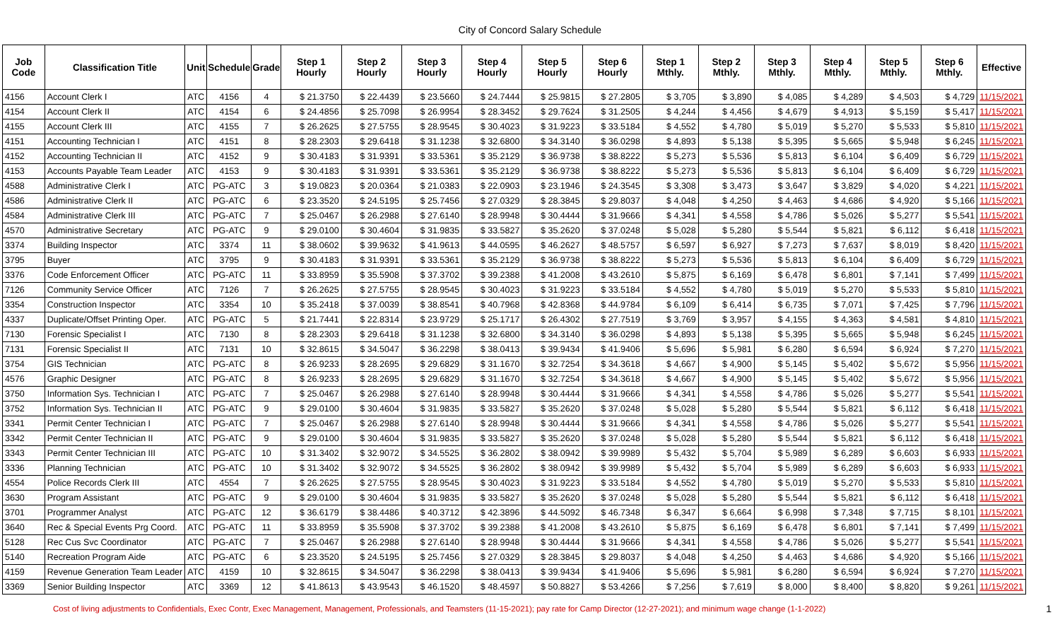City of Concord Salary Schedule
| Job Code | Classification Title | Unit | Schedule | Grade | Step 1 Hourly | Step 2 Hourly | Step 3 Hourly | Step 4 Hourly | Step 5 Hourly | Step 6 Hourly | Step 1 Mthly. | Step 2 Mthly. | Step 3 Mthly. | Step 4 Mthly. | Step 5 Mthly. | Step 6 Mthly. | Effective |
| --- | --- | --- | --- | --- | --- | --- | --- | --- | --- | --- | --- | --- | --- | --- | --- | --- | --- |
| 4156 | Account Clerk I | ATC | 4156 | 4 | $ 21.3750 | $ 22.4439 | $ 23.5660 | $ 24.7444 | $ 25.9815 | $ 27.2805 | $ 3,705 | $ 3,890 | $ 4,085 | $ 4,289 | $ 4,503 | $ 4,729 | 11/15/2021 |
| 4154 | Account Clerk II | ATC | 4154 | 6 | $ 24.4856 | $ 25.7098 | $ 26.9954 | $ 28.3452 | $ 29.7624 | $ 31.2505 | $ 4,244 | $ 4,456 | $ 4,679 | $ 4,913 | $ 5,159 | $ 5,417 | 11/15/2021 |
| 4155 | Account Clerk III | ATC | 4155 | 7 | $ 26.2625 | $ 27.5755 | $ 28.9545 | $ 30.4023 | $ 31.9223 | $ 33.5184 | $ 4,552 | $ 4,780 | $ 5,019 | $ 5,270 | $ 5,533 | $ 5,810 | 11/15/2021 |
| 4151 | Accounting Technician I | ATC | 4151 | 8 | $ 28.2303 | $ 29.6418 | $ 31.1238 | $ 32.6800 | $ 34.3140 | $ 36.0298 | $ 4,893 | $ 5,138 | $ 5,395 | $ 5,665 | $ 5,948 | $ 6,245 | 11/15/2021 |
| 4152 | Accounting Technician II | ATC | 4152 | 9 | $ 30.4183 | $ 31.9391 | $ 33.5361 | $ 35.2129 | $ 36.9738 | $ 38.8222 | $ 5,273 | $ 5,536 | $ 5,813 | $ 6,104 | $ 6,409 | $ 6,729 | 11/15/2021 |
| 4153 | Accounts Payable Team Leader | ATC | 4153 | 9 | $ 30.4183 | $ 31.9391 | $ 33.5361 | $ 35.2129 | $ 36.9738 | $ 38.8222 | $ 5,273 | $ 5,536 | $ 5,813 | $ 6,104 | $ 6,409 | $ 6,729 | 11/15/2021 |
| 4588 | Administrative Clerk I | ATC | PG-ATC | 3 | $ 19.0823 | $ 20.0364 | $ 21.0383 | $ 22.0903 | $ 23.1946 | $ 24.3545 | $ 3,308 | $ 3,473 | $ 3,647 | $ 3,829 | $ 4,020 | $ 4,221 | 11/15/2021 |
| 4586 | Administrative Clerk II | ATC | PG-ATC | 6 | $ 23.3520 | $ 24.5195 | $ 25.7456 | $ 27.0329 | $ 28.3845 | $ 29.8037 | $ 4,048 | $ 4,250 | $ 4,463 | $ 4,686 | $ 4,920 | $ 5,166 | 11/15/2021 |
| 4584 | Administrative Clerk III | ATC | PG-ATC | 7 | $ 25.0467 | $ 26.2988 | $ 27.6140 | $ 28.9948 | $ 30.4444 | $ 31.9666 | $ 4,341 | $ 4,558 | $ 4,786 | $ 5,026 | $ 5,277 | $ 5,541 | 11/15/2021 |
| 4570 | Administrative Secretary | ATC | PG-ATC | 9 | $ 29.0100 | $ 30.4604 | $ 31.9835 | $ 33.5827 | $ 35.2620 | $ 37.0248 | $ 5,028 | $ 5,280 | $ 5,544 | $ 5,821 | $ 6,112 | $ 6,418 | 11/15/2021 |
| 3374 | Building Inspector | ATC | 3374 | 11 | $ 38.0602 | $ 39.9632 | $ 41.9613 | $ 44.0595 | $ 46.2627 | $ 48.5757 | $ 6,597 | $ 6,927 | $ 7,273 | $ 7,637 | $ 8,019 | $ 8,420 | 11/15/2021 |
| 3795 | Buyer | ATC | 3795 | 9 | $ 30.4183 | $ 31.9391 | $ 33.5361 | $ 35.2129 | $ 36.9738 | $ 38.8222 | $ 5,273 | $ 5,536 | $ 5,813 | $ 6,104 | $ 6,409 | $ 6,729 | 11/15/2021 |
| 3376 | Code Enforcement Officer | ATC | PG-ATC | 11 | $ 33.8959 | $ 35.5908 | $ 37.3702 | $ 39.2388 | $ 41.2008 | $ 43.2610 | $ 5,875 | $ 6,169 | $ 6,478 | $ 6,801 | $ 7,141 | $ 7,499 | 11/15/2021 |
| 7126 | Community Service Officer | ATC | 7126 | 7 | $ 26.2625 | $ 27.5755 | $ 28.9545 | $ 30.4023 | $ 31.9223 | $ 33.5184 | $ 4,552 | $ 4,780 | $ 5,019 | $ 5,270 | $ 5,533 | $ 5,810 | 11/15/2021 |
| 3354 | Construction Inspector | ATC | 3354 | 10 | $ 35.2418 | $ 37.0039 | $ 38.8541 | $ 40.7968 | $ 42.8368 | $ 44.9784 | $ 6,109 | $ 6,414 | $ 6,735 | $ 7,071 | $ 7,425 | $ 7,796 | 11/15/2021 |
| 4337 | Duplicate/Offset Printing Oper. | ATC | PG-ATC | 5 | $ 21.7441 | $ 22.8314 | $ 23.9729 | $ 25.1717 | $ 26.4302 | $ 27.7519 | $ 3,769 | $ 3,957 | $ 4,155 | $ 4,363 | $ 4,581 | $ 4,810 | 11/15/2021 |
| 7130 | Forensic Specialist I | ATC | 7130 | 8 | $ 28.2303 | $ 29.6418 | $ 31.1238 | $ 32.6800 | $ 34.3140 | $ 36.0298 | $ 4,893 | $ 5,138 | $ 5,395 | $ 5,665 | $ 5,948 | $ 6,245 | 11/15/2021 |
| 7131 | Forensic Specialist II | ATC | 7131 | 10 | $ 32.8615 | $ 34.5047 | $ 36.2298 | $ 38.0413 | $ 39.9434 | $ 41.9406 | $ 5,696 | $ 5,981 | $ 6,280 | $ 6,594 | $ 6,924 | $ 7,270 | 11/15/2021 |
| 3754 | GIS Technician | ATC | PG-ATC | 8 | $ 26.9233 | $ 28.2695 | $ 29.6829 | $ 31.1670 | $ 32.7254 | $ 34.3618 | $ 4,667 | $ 4,900 | $ 5,145 | $ 5,402 | $ 5,672 | $ 5,956 | 11/15/2021 |
| 4576 | Graphic Designer | ATC | PG-ATC | 8 | $ 26.9233 | $ 28.2695 | $ 29.6829 | $ 31.1670 | $ 32.7254 | $ 34.3618 | $ 4,667 | $ 4,900 | $ 5,145 | $ 5,402 | $ 5,672 | $ 5,956 | 11/15/2021 |
| 3750 | Information Sys. Technician I | ATC | PG-ATC | 7 | $ 25.0467 | $ 26.2988 | $ 27.6140 | $ 28.9948 | $ 30.4444 | $ 31.9666 | $ 4,341 | $ 4,558 | $ 4,786 | $ 5,026 | $ 5,277 | $ 5,541 | 11/15/2021 |
| 3752 | Information Sys. Technician II | ATC | PG-ATC | 9 | $ 29.0100 | $ 30.4604 | $ 31.9835 | $ 33.5827 | $ 35.2620 | $ 37.0248 | $ 5,028 | $ 5,280 | $ 5,544 | $ 5,821 | $ 6,112 | $ 6,418 | 11/15/2021 |
| 3341 | Permit Center Technician I | ATC | PG-ATC | 7 | $ 25.0467 | $ 26.2988 | $ 27.6140 | $ 28.9948 | $ 30.4444 | $ 31.9666 | $ 4,341 | $ 4,558 | $ 4,786 | $ 5,026 | $ 5,277 | $ 5,541 | 11/15/2021 |
| 3342 | Permit Center Technician II | ATC | PG-ATC | 9 | $ 29.0100 | $ 30.4604 | $ 31.9835 | $ 33.5827 | $ 35.2620 | $ 37.0248 | $ 5,028 | $ 5,280 | $ 5,544 | $ 5,821 | $ 6,112 | $ 6,418 | 11/15/2021 |
| 3343 | Permit Center Technician III | ATC | PG-ATC | 10 | $ 31.3402 | $ 32.9072 | $ 34.5525 | $ 36.2802 | $ 38.0942 | $ 39.9989 | $ 5,432 | $ 5,704 | $ 5,989 | $ 6,289 | $ 6,603 | $ 6,933 | 11/15/2021 |
| 3336 | Planning Technician | ATC | PG-ATC | 10 | $ 31.3402 | $ 32.9072 | $ 34.5525 | $ 36.2802 | $ 38.0942 | $ 39.9989 | $ 5,432 | $ 5,704 | $ 5,989 | $ 6,289 | $ 6,603 | $ 6,933 | 11/15/2021 |
| 4554 | Police Records Clerk III | ATC | 4554 | 7 | $ 26.2625 | $ 27.5755 | $ 28.9545 | $ 30.4023 | $ 31.9223 | $ 33.5184 | $ 4,552 | $ 4,780 | $ 5,019 | $ 5,270 | $ 5,533 | $ 5,810 | 11/15/2021 |
| 3630 | Program Assistant | ATC | PG-ATC | 9 | $ 29.0100 | $ 30.4604 | $ 31.9835 | $ 33.5827 | $ 35.2620 | $ 37.0248 | $ 5,028 | $ 5,280 | $ 5,544 | $ 5,821 | $ 6,112 | $ 6,418 | 11/15/2021 |
| 3701 | Programmer Analyst | ATC | PG-ATC | 12 | $ 36.6179 | $ 38.4486 | $ 40.3712 | $ 42.3896 | $ 44.5092 | $ 46.7348 | $ 6,347 | $ 6,664 | $ 6,998 | $ 7,348 | $ 7,715 | $ 8,101 | 11/15/2021 |
| 3640 | Rec & Special Events Prg Coord. | ATC | PG-ATC | 11 | $ 33.8959 | $ 35.5908 | $ 37.3702 | $ 39.2388 | $ 41.2008 | $ 43.2610 | $ 5,875 | $ 6,169 | $ 6,478 | $ 6,801 | $ 7,141 | $ 7,499 | 11/15/2021 |
| 5128 | Rec Cus Svc Coordinator | ATC | PG-ATC | 7 | $ 25.0467 | $ 26.2988 | $ 27.6140 | $ 28.9948 | $ 30.4444 | $ 31.9666 | $ 4,341 | $ 4,558 | $ 4,786 | $ 5,026 | $ 5,277 | $ 5,541 | 11/15/2021 |
| 5140 | Recreation Program Aide | ATC | PG-ATC | 6 | $ 23.3520 | $ 24.5195 | $ 25.7456 | $ 27.0329 | $ 28.3845 | $ 29.8037 | $ 4,048 | $ 4,250 | $ 4,463 | $ 4,686 | $ 4,920 | $ 5,166 | 11/15/2021 |
| 4159 | Revenue Generation Team Leader | ATC | 4159 | 10 | $ 32.8615 | $ 34.5047 | $ 36.2298 | $ 38.0413 | $ 39.9434 | $ 41.9406 | $ 5,696 | $ 5,981 | $ 6,280 | $ 6,594 | $ 6,924 | $ 7,270 | 11/15/2021 |
| 3369 | Senior Building Inspector | ATC | 3369 | 12 | $ 41.8613 | $ 43.9543 | $ 46.1520 | $ 48.4597 | $ 50.8827 | $ 53.4266 | $ 7,256 | $ 7,619 | $ 8,000 | $ 8,400 | $ 8,820 | $ 9,261 | 11/15/2021 |
Cost of living adjustments to Confidentials, Exec Contr, Exec Management, Management, Professionals, and Teamsters (11-15-2021); pay rate for Camp Director (12-27-2021); and minimum wage change (1-1-2022) 1